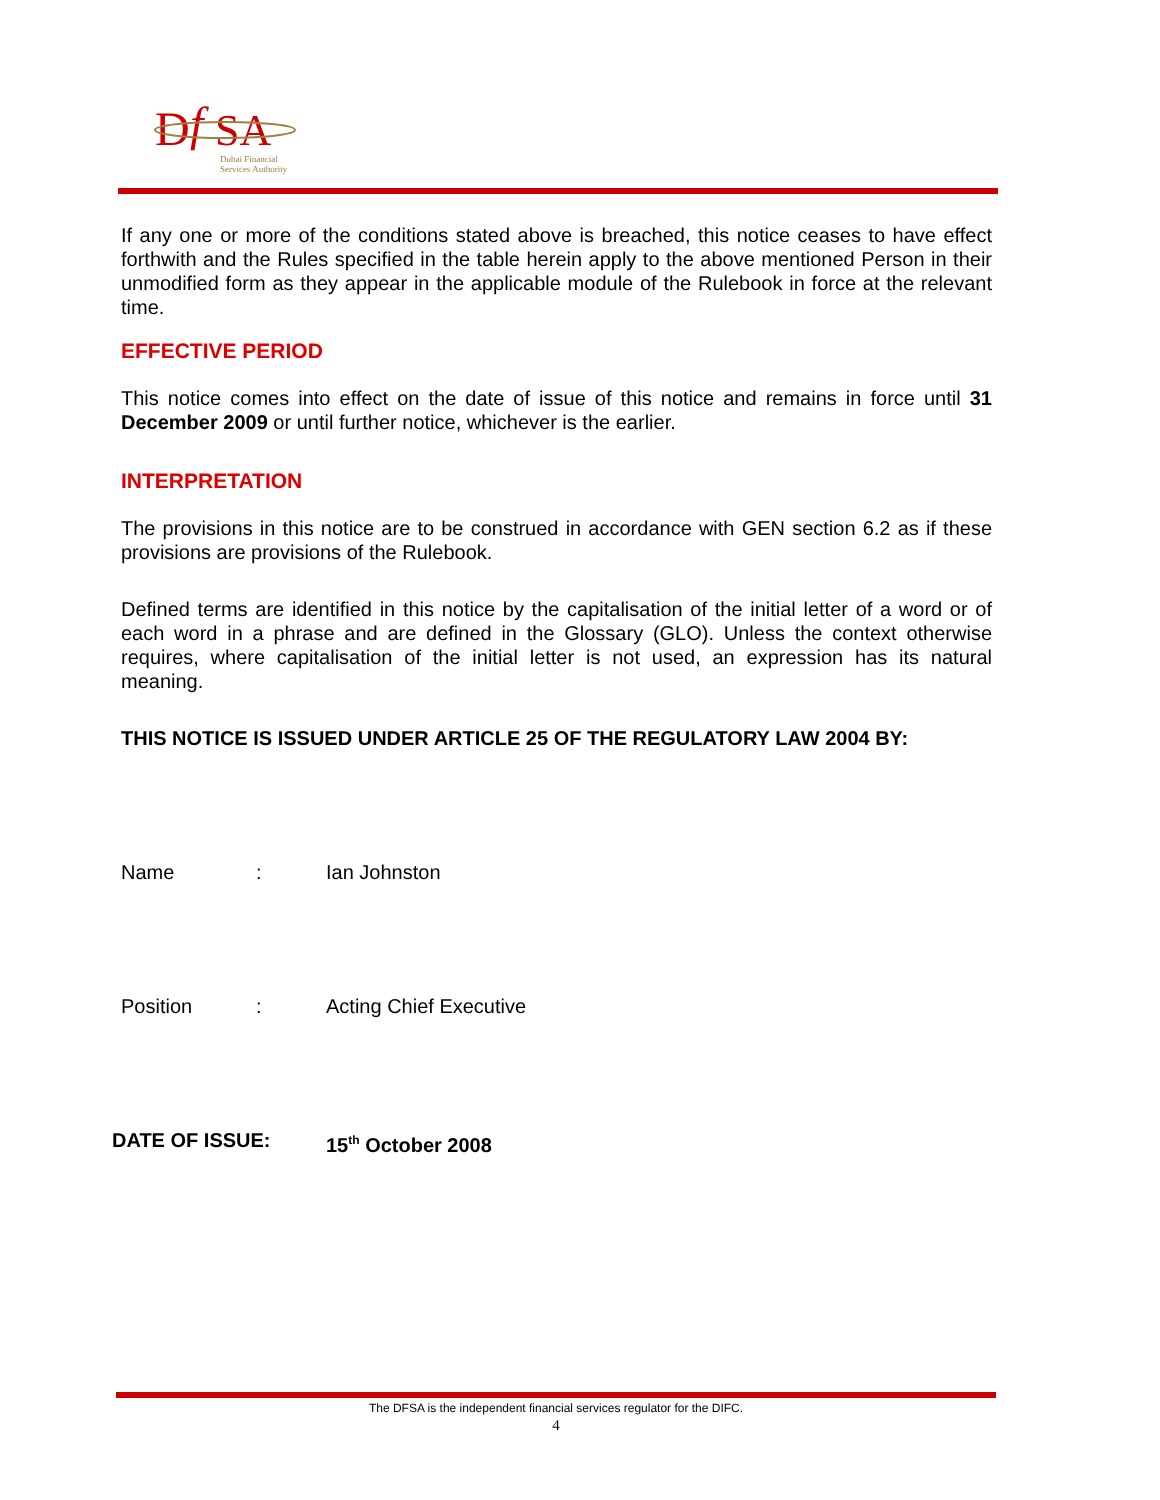D
f
SA
Dubai Financial
Services Authority
If any one or more of the conditions stated above is breached, this notice ceases to have effect forthwith and the Rules specified in the table herein apply to the above mentioned Person in their unmodified form as they appear in the applicable module of the Rulebook in force at the relevant time.
EFFECTIVE PERIOD
This notice comes into effect on the date of issue of this notice and remains in force until 31 December 2009 or until further notice, whichever is the earlier.
INTERPRETATION
The provisions in this notice are to be construed in accordance with GEN section 6.2 as if these provisions are provisions of the Rulebook.
Defined terms are identified in this notice by the capitalisation of the initial letter of a word or of each word in a phrase and are defined in the Glossary (GLO). Unless the context otherwise requires, where capitalisation of the initial letter is not used, an expression has its natural meaning.
THIS NOTICE IS ISSUED UNDER ARTICLE 25 OF THE REGULATORY LAW 2004 BY:
Name: Ian Johnston
Position: Acting Chief Executive
DATE OF ISSUE: 15<sup>th</sup> October 2008
The DFSA is the independent financial services regulator for the DIFC.
4